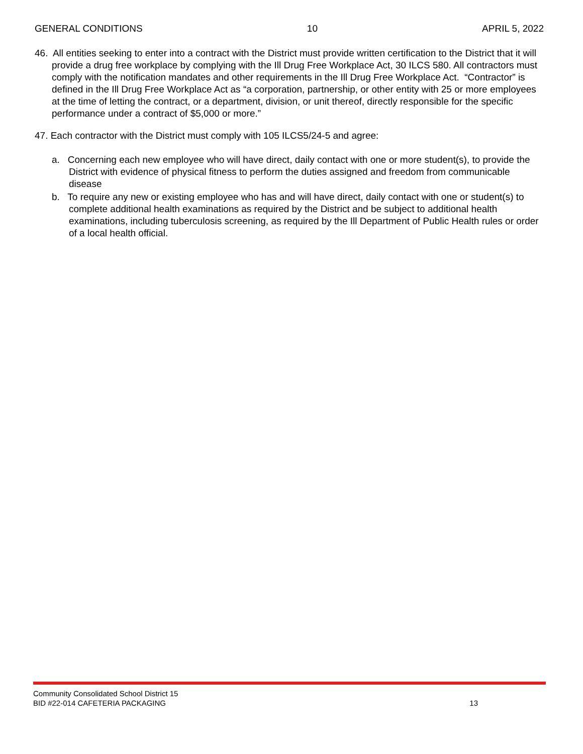GENERAL CONDITIONS 10 APRIL 5, 2022
46. All entities seeking to enter into a contract with the District must provide written certification to the District that it will provide a drug free workplace by complying with the Ill Drug Free Workplace Act, 30 ILCS 580. All contractors must comply with the notification mandates and other requirements in the Ill Drug Free Workplace Act. “Contractor” is defined in the Ill Drug Free Workplace Act as “a corporation, partnership, or other entity with 25 or more employees at the time of letting the contract, or a department, division, or unit thereof, directly responsible for the specific performance under a contract of $5,000 or more.”
47. Each contractor with the District must comply with 105 ILCS5/24-5 and agree:
a. Concerning each new employee who will have direct, daily contact with one or more student(s), to provide the District with evidence of physical fitness to perform the duties assigned and freedom from communicable disease
b. To require any new or existing employee who has and will have direct, daily contact with one or student(s) to complete additional health examinations as required by the District and be subject to additional health examinations, including tuberculosis screening, as required by the Ill Department of Public Health rules or order of a local health official.
Community Consolidated School District 15
BID #22-014 CAFETERIA PACKAGING 13